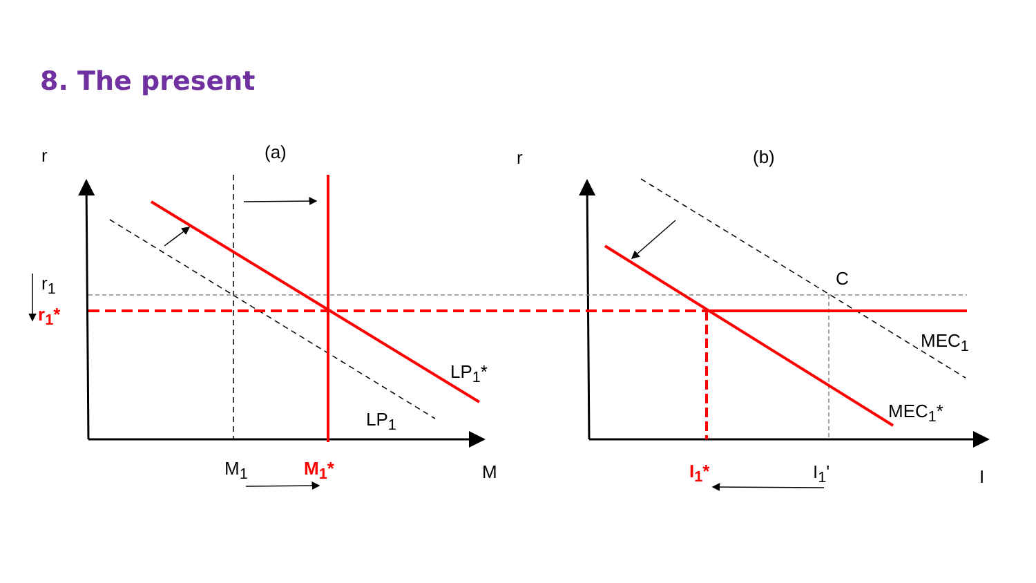8. The present
r (a) r (b)
r<sub>1</sub>
r<sub>1</sub>*
C
MEC<sub>1</sub>
LP<sub>1</sub>*
MEC<sub>1</sub>*
LP<sub>1</sub>
M<sub>1</sub> M<sub>1</sub>* M I<sub>1</sub>* I<sub>1</sub>' I